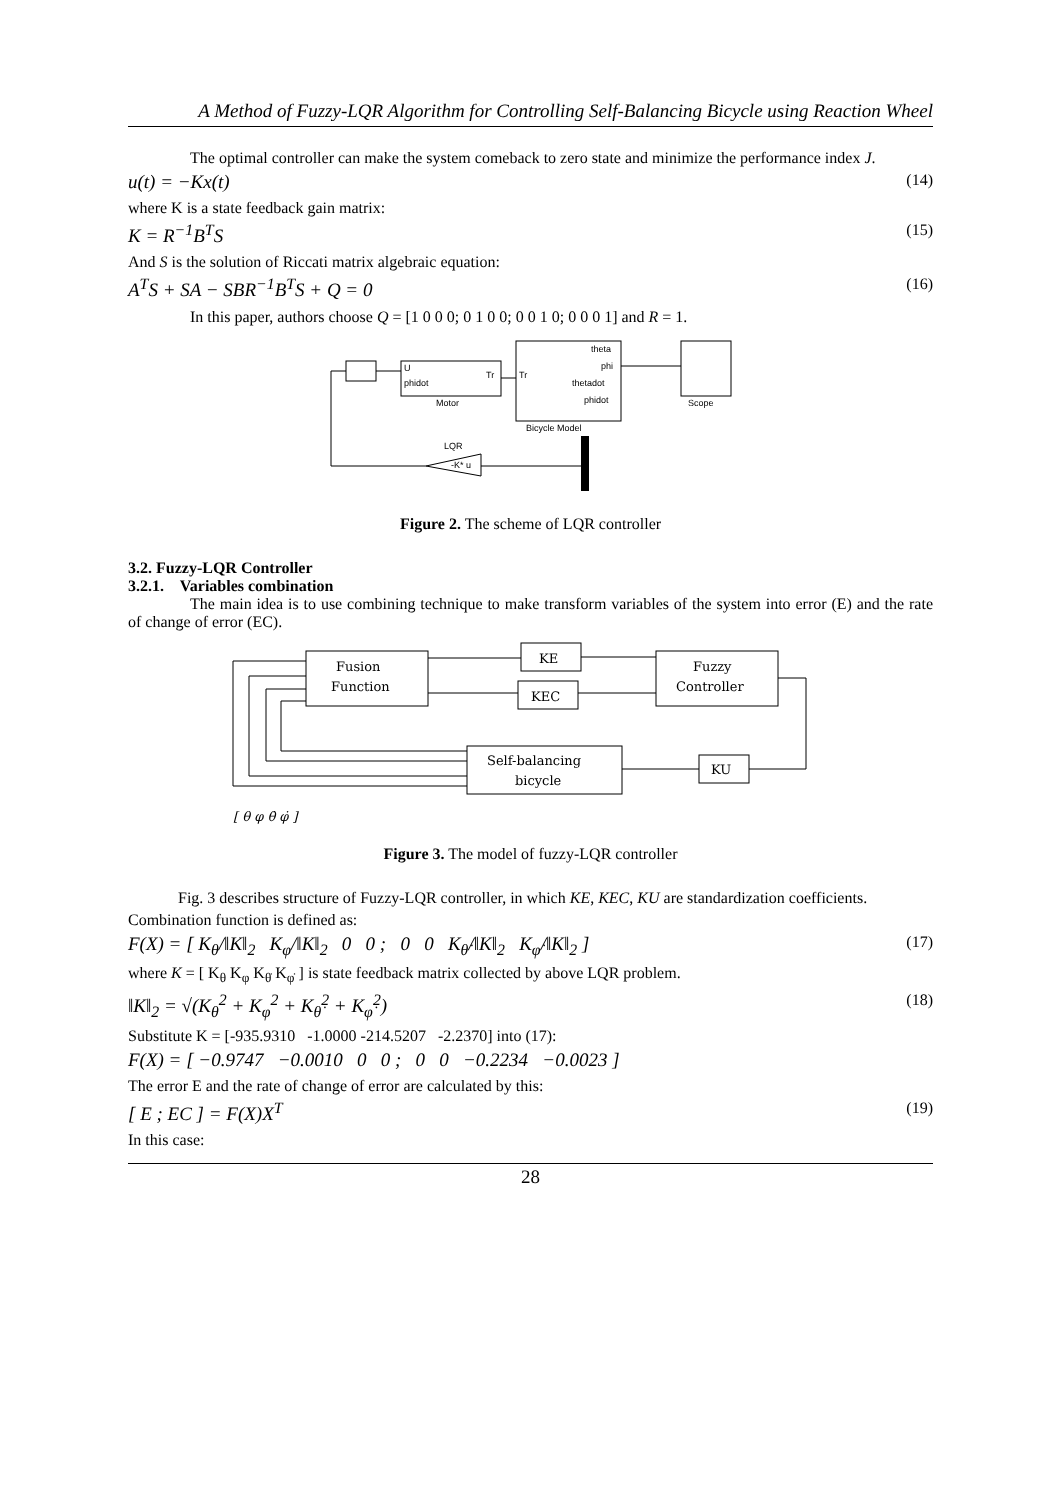A Method of Fuzzy-LQR Algorithm for Controlling Self-Balancing Bicycle using Reaction Wheel
The optimal controller can make the system comeback to zero state and minimize the performance index J.
u(t) = −Kx(t) (14)
where K is a state feedback gain matrix:
K = R<sup>−1</sup>B<sup>T</sup>S (15)
And S is the solution of Riccati matrix algebraic equation:
A<sup>T</sup>S + SA − SBR<sup>−1</sup>B<sup>T</sup>S + Q = 0 (16)
In this paper, authors choose Q = [1 0 0 0; 0 1 0 0; 0 0 1 0; 0 0 0 1] and R = 1.
U
phidot
Tr
Motor
theta
phi
thetadot
phidot
Tr
Bicycle Model
Scope
LQR
-K* u
Figure 2. The scheme of LQR controller
3.2. Fuzzy-LQR Controller
3.2.1. Variables combination
The main idea is to use combining technique to make transform variables of the system into error (E) and the rate of change of error (EC).
Fusion
Function
KE
KEC
Fuzzy
Controller
Self-balancing
bicycle
KU
[ θ φ θ̇ φ̇ ]
Figure 3. The model of fuzzy-LQR controller
Fig. 3 describes structure of Fuzzy-LQR controller, in which KE, KEC, KU are standardization coefficients.
Combination function is defined as:
F(X) = [ K<sub>θ</sub>/‖K‖<sub>2</sub> K<sub>φ</sub>/‖K‖<sub>2</sub> 0 0 ; 0 0 K<sub>θ̇</sub>/‖K‖<sub>2</sub> K<sub>φ̇</sub>/‖K‖<sub>2</sub> ] (17)
where K = [ K<sub>θ</sub> K<sub>φ</sub> K<sub>θ̇</sub> K<sub>φ̇</sub> ] is state feedback matrix collected by above LQR problem.
‖K‖<sub>2</sub> = √(K<sub>θ</sub><sup>2</sup> + K<sub>φ</sub><sup>2</sup> + K<sub>θ̇</sub><sup>2</sup> + K<sub>φ̇</sub><sup>2</sup>) (18)
Substitute K = [-935.9310 -1.0000 -214.5207 -2.2370] into (17):
F(X) = [ −0.9747 −0.0010 0 0 ; 0 0 −0.2234 −0.0023 ]
The error E and the rate of change of error are calculated by this:
[ E ; EC ] = F(X)X<sup>T</sup> (19)
In this case:
28